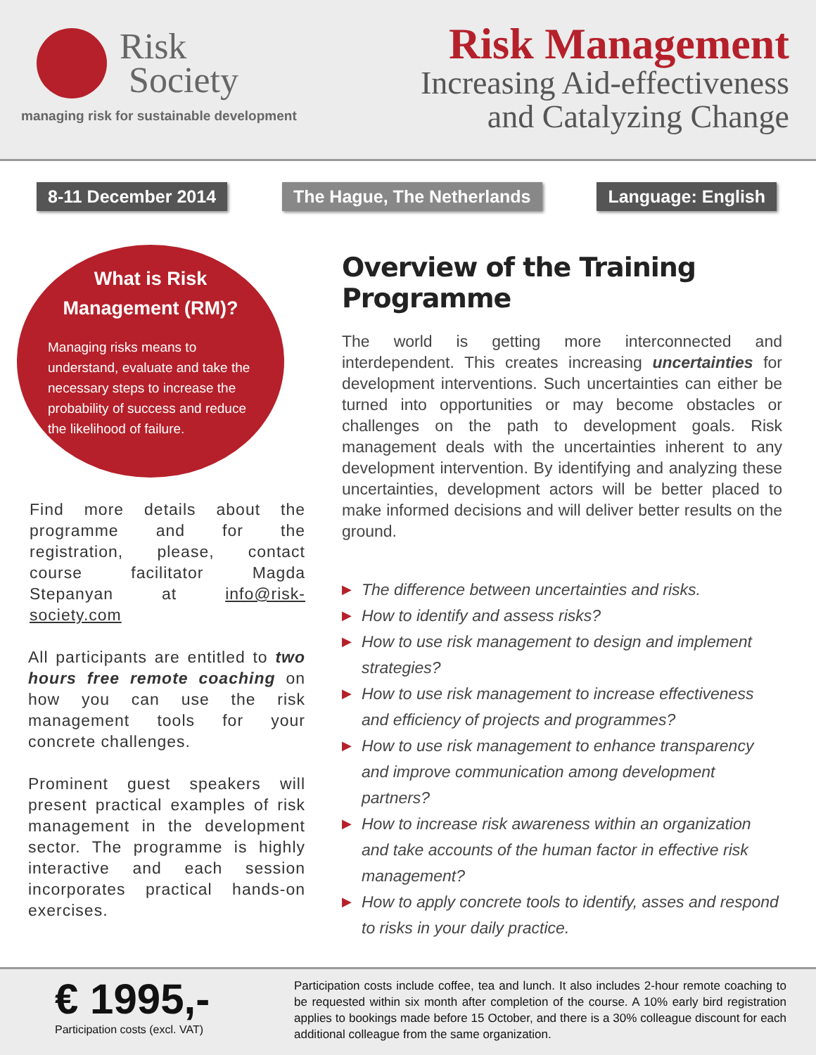Risk
Society
managing risk for sustainable development
Risk Management
Increasing Aid-effectiveness
and Catalyzing Change
8-11 December 2014 The Hague, The Netherlands Language: English
What is Risk
Management (RM)?
Managing risks means to understand, evaluate and take the necessary steps to increase the probability of success and reduce the likelihood of failure.
Find more details about the programme and for the registration, please, contact course facilitator Magda Stepanyan at info@risk-society.com
All participants are entitled to two hours free remote coaching on how you can use the risk management tools for your concrete challenges.
Prominent guest speakers will present practical examples of risk management in the development sector. The programme is highly interactive and each session incorporates practical hands-on exercises.
Overview of the Training Programme
The world is getting more interconnected and interdependent. This creates increasing uncertainties for development interventions. Such uncertainties can either be turned into opportunities or may become obstacles or challenges on the path to development goals. Risk management deals with the uncertainties inherent to any development intervention. By identifying and analyzing these uncertainties, development actors will be better placed to make informed decisions and will deliver better results on the ground.
▶ The difference between uncertainties and risks.
▶ How to identify and assess risks?
▶ How to use risk management to design and implement strategies?
▶ How to use risk management to increase effectiveness and efficiency of projects and programmes?
▶ How to use risk management to enhance transparency and improve communication among development partners?
▶ How to increase risk awareness within an organization and take accounts of the human factor in effective risk management?
▶ How to apply concrete tools to identify, asses and respond to risks in your daily practice.
€ 1995,-
Participation costs (excl. VAT)
Participation costs include coffee, tea and lunch. It also includes 2-hour remote coaching to be requested within six month after completion of the course. A 10% early bird registration applies to bookings made before 15 October, and there is a 30% colleague discount for each additional colleague from the same organization.